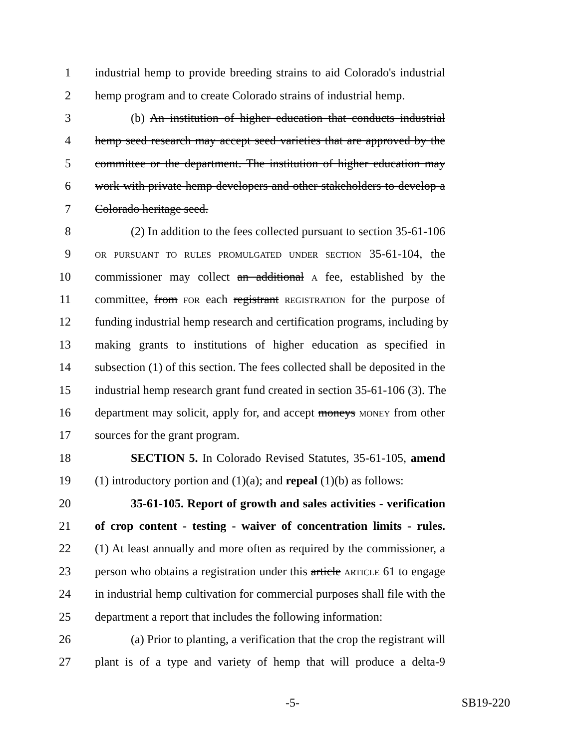1 industrial hemp to provide breeding strains to aid Colorado's industrial
2 hemp program and to create Colorado strains of industrial hemp.
3 (b) An institution of higher education that conducts industrial
4 hemp seed research may accept seed varieties that are approved by the
5 committee or the department. The institution of higher education may
6 work with private hemp developers and other stakeholders to develop a
7 Colorado heritage seed.
8 (2) In addition to the fees collected pursuant to section 35-61-106
9 OR PURSUANT TO RULES PROMULGATED UNDER SECTION 35-61-104, the
10 commissioner may collect an additional A fee, established by the
11 committee, from FOR each registrant REGISTRATION for the purpose of
12 funding industrial hemp research and certification programs, including by
13 making grants to institutions of higher education as specified in
14 subsection (1) of this section. The fees collected shall be deposited in the
15 industrial hemp research grant fund created in section 35-61-106 (3). The
16 department may solicit, apply for, and accept moneys MONEY from other
17 sources for the grant program.
18 SECTION 5. In Colorado Revised Statutes, 35-61-105, amend
19 (1) introductory portion and (1)(a); and repeal (1)(b) as follows:
20 35-61-105. Report of growth and sales activities - verification
21 of crop content - testing - waiver of concentration limits - rules.
22 (1) At least annually and more often as required by the commissioner, a
23 person who obtains a registration under this article ARTICLE 61 to engage
24 in industrial hemp cultivation for commercial purposes shall file with the
25 department a report that includes the following information:
26 (a) Prior to planting, a verification that the crop the registrant will
27 plant is of a type and variety of hemp that will produce a delta-9
-5- SB19-220